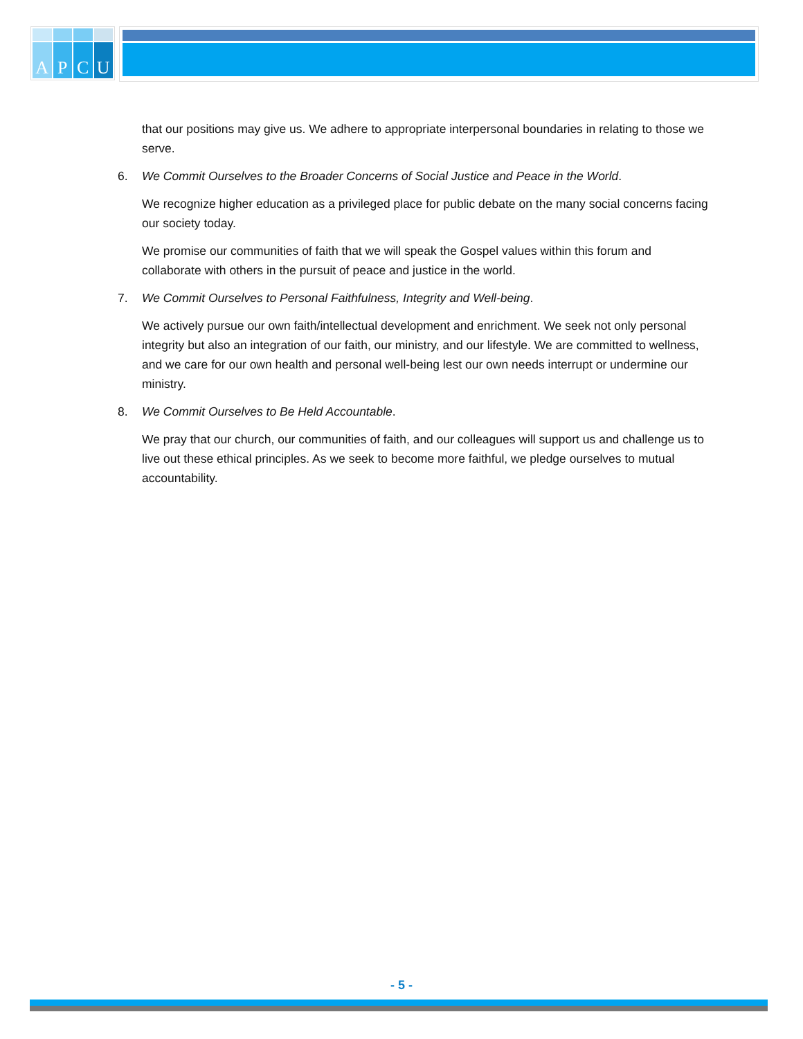A
P
C
U
that our positions may give us. We adhere to appropriate interpersonal boundaries in relating to those we serve.
6. We Commit Ourselves to the Broader Concerns of Social Justice and Peace in the World.
We recognize higher education as a privileged place for public debate on the many social concerns facing our society today.
We promise our communities of faith that we will speak the Gospel values within this forum and collaborate with others in the pursuit of peace and justice in the world.
7. We Commit Ourselves to Personal Faithfulness, Integrity and Well-being.
We actively pursue our own faith/intellectual development and enrichment. We seek not only personal integrity but also an integration of our faith, our ministry, and our lifestyle. We are committed to wellness, and we care for our own health and personal well-being lest our own needs interrupt or undermine our ministry.
8. We Commit Ourselves to Be Held Accountable.
We pray that our church, our communities of faith, and our colleagues will support us and challenge us to live out these ethical principles. As we seek to become more faithful, we pledge ourselves to mutual accountability.
- 5 -